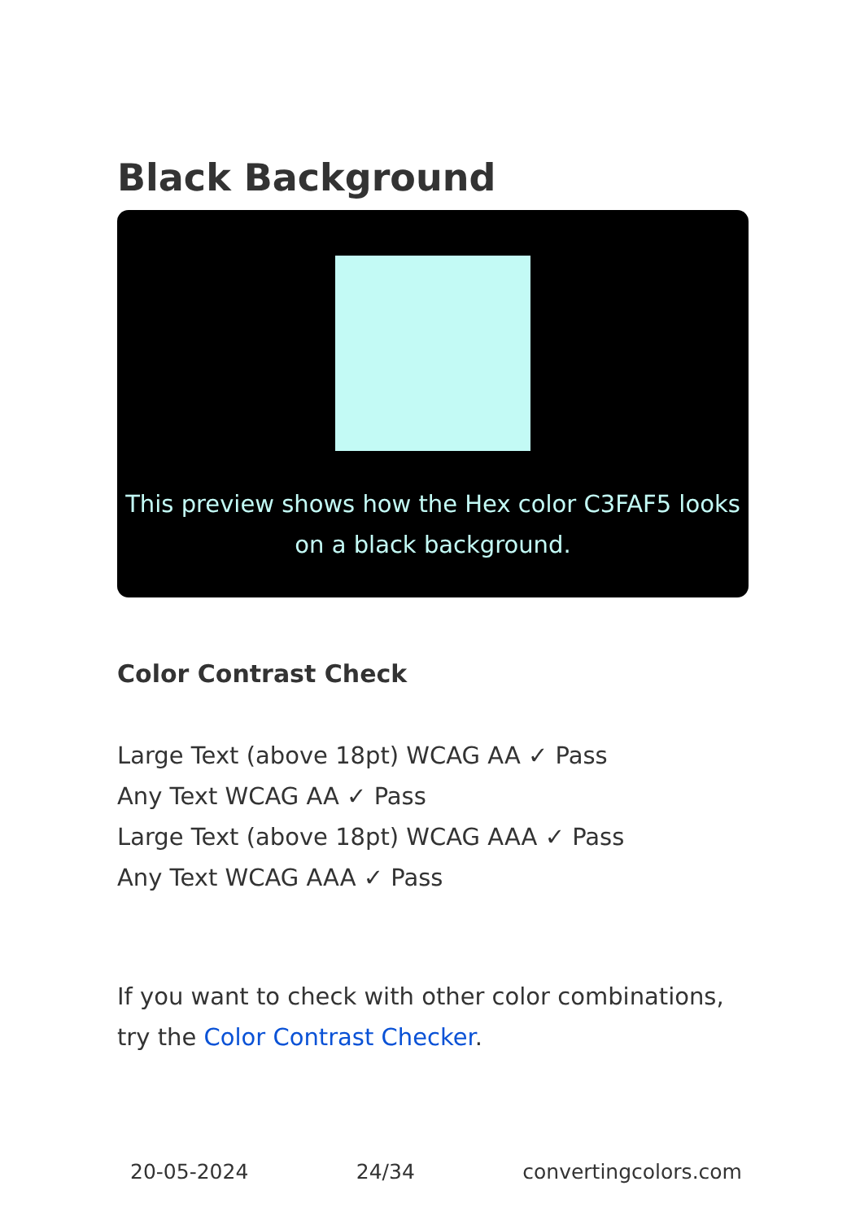Black Background
This preview shows how the Hex color C3FAF5 looks on a black background.
Color Contrast Check
Large Text (above 18pt) WCAG AA ✓ Pass
Any Text WCAG AA ✓ Pass
Large Text (above 18pt) WCAG AAA ✓ Pass
Any Text WCAG AAA ✓ Pass
If you want to check with other color combinations, try the Color Contrast Checker.
20-05-2024 24/34 convertingcolors.com